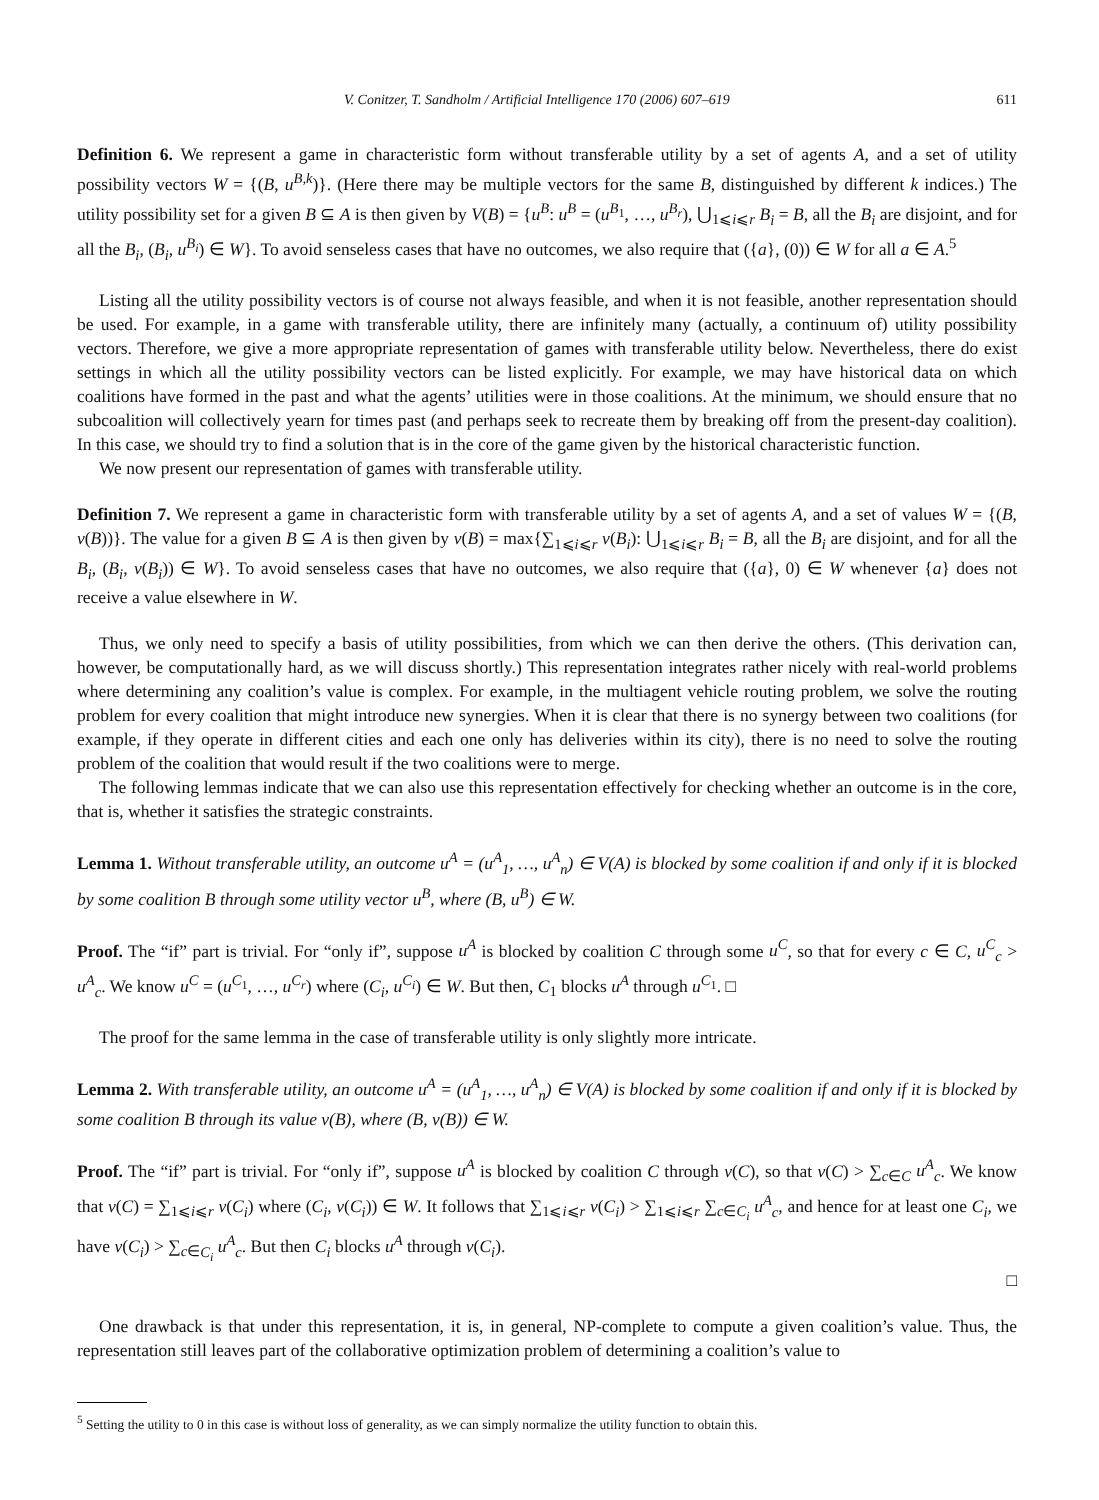V. Conitzer, T. Sandholm / Artificial Intelligence 170 (2006) 607–619 611
Definition 6. We represent a game in characteristic form without transferable utility by a set of agents A, and a set of utility possibility vectors W = {(B, u<sup>B,k</sup>)}. (Here there may be multiple vectors for the same B, distinguished by different k indices.) The utility possibility set for a given B ⊆ A is then given by V(B) = {u<sup>B</sup>: u<sup>B</sup> = (u<sup>B<sub>1</sub></sup>, …, u<sup>B<sub>r</sub></sup>), ⋃<sub>1⩽i⩽r</sub> B<sub>i</sub> = B, all the B<sub>i</sub> are disjoint, and for all the B<sub>i</sub>, (B<sub>i</sub>, u<sup>B<sub>i</sub></sup>) ∈ W}. To avoid senseless cases that have no outcomes, we also require that ({a}, (0)) ∈ W for all a ∈ A.<sup>5</sup>
Listing all the utility possibility vectors is of course not always feasible, and when it is not feasible, another representation should be used. For example, in a game with transferable utility, there are infinitely many (actually, a continuum of) utility possibility vectors. Therefore, we give a more appropriate representation of games with transferable utility below. Nevertheless, there do exist settings in which all the utility possibility vectors can be listed explicitly. For example, we may have historical data on which coalitions have formed in the past and what the agents’ utilities were in those coalitions. At the minimum, we should ensure that no subcoalition will collectively yearn for times past (and perhaps seek to recreate them by breaking off from the present-day coalition). In this case, we should try to find a solution that is in the core of the game given by the historical characteristic function.
We now present our representation of games with transferable utility.
Definition 7. We represent a game in characteristic form with transferable utility by a set of agents A, and a set of values W = {(B, v(B))}. The value for a given B ⊆ A is then given by v(B) = max{∑<sub>1⩽i⩽r</sub> v(B<sub>i</sub>): ⋃<sub>1⩽i⩽r</sub> B<sub>i</sub> = B, all the B<sub>i</sub> are disjoint, and for all the B<sub>i</sub>, (B<sub>i</sub>, v(B<sub>i</sub>)) ∈ W}. To avoid senseless cases that have no outcomes, we also require that ({a}, 0) ∈ W whenever {a} does not receive a value elsewhere in W.
Thus, we only need to specify a basis of utility possibilities, from which we can then derive the others. (This derivation can, however, be computationally hard, as we will discuss shortly.) This representation integrates rather nicely with real-world problems where determining any coalition’s value is complex. For example, in the multiagent vehicle routing problem, we solve the routing problem for every coalition that might introduce new synergies. When it is clear that there is no synergy between two coalitions (for example, if they operate in different cities and each one only has deliveries within its city), there is no need to solve the routing problem of the coalition that would result if the two coalitions were to merge.
The following lemmas indicate that we can also use this representation effectively for checking whether an outcome is in the core, that is, whether it satisfies the strategic constraints.
Lemma 1. Without transferable utility, an outcome u<sup>A</sup> = (u<sup>A</sup><sub>1</sub>, …, u<sup>A</sup><sub>n</sub>) ∈ V(A) is blocked by some coalition if and only if it is blocked by some coalition B through some utility vector u<sup>B</sup>, where (B, u<sup>B</sup>) ∈ W.
Proof. The “if” part is trivial. For “only if”, suppose u<sup>A</sup> is blocked by coalition C through some u<sup>C</sup>, so that for every c ∈ C, u<sup>C</sup><sub>c</sub> > u<sup>A</sup><sub>c</sub>. We know u<sup>C</sup> = (u<sup>C<sub>1</sub></sup>, …, u<sup>C<sub>r</sub></sup>) where (C<sub>i</sub>, u<sup>C<sub>i</sub></sup>) ∈ W. But then, C<sub>1</sub> blocks u<sup>A</sup> through u<sup>C<sub>1</sub></sup>. □
The proof for the same lemma in the case of transferable utility is only slightly more intricate.
Lemma 2. With transferable utility, an outcome u<sup>A</sup> = (u<sup>A</sup><sub>1</sub>, …, u<sup>A</sup><sub>n</sub>) ∈ V(A) is blocked by some coalition if and only if it is blocked by some coalition B through its value v(B), where (B, v(B)) ∈ W.
Proof. The “if” part is trivial. For “only if”, suppose u<sup>A</sup> is blocked by coalition C through v(C), so that v(C) > ∑<sub>c∈C</sub> u<sup>A</sup><sub>c</sub>. We know that v(C) = ∑<sub>1⩽i⩽r</sub> v(C<sub>i</sub>) where (C<sub>i</sub>, v(C<sub>i</sub>)) ∈ W. It follows that ∑<sub>1⩽i⩽r</sub> v(C<sub>i</sub>) > ∑<sub>1⩽i⩽r</sub> ∑<sub>c∈C<sub>i</sub></sub> u<sup>A</sup><sub>c</sub>, and hence for at least one C<sub>i</sub>, we have v(C<sub>i</sub>) > ∑<sub>c∈C<sub>i</sub></sub> u<sup>A</sup><sub>c</sub>. But then C<sub>i</sub> blocks u<sup>A</sup> through v(C<sub>i</sub>).
□
One drawback is that under this representation, it is, in general, NP-complete to compute a given coalition’s value. Thus, the representation still leaves part of the collaborative optimization problem of determining a coalition’s value to
<sup>5</sup> Setting the utility to 0 in this case is without loss of generality, as we can simply normalize the utility function to obtain this.